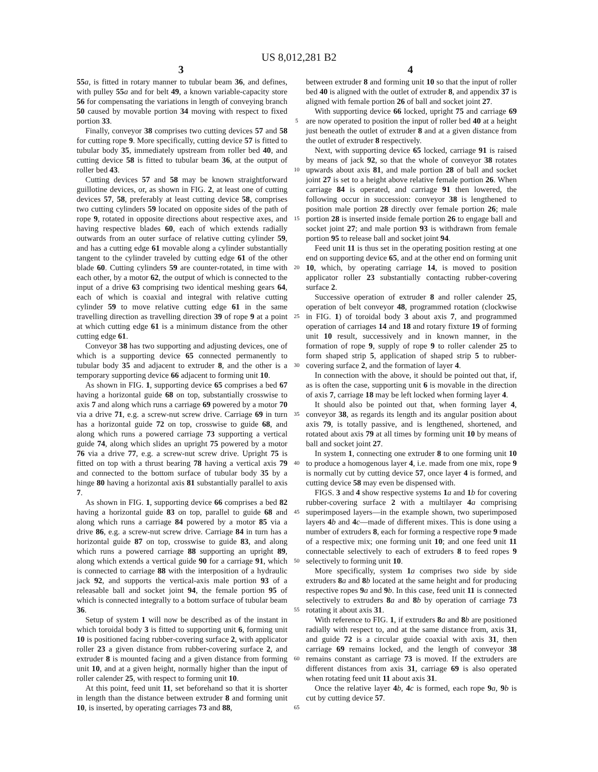US 8,012,281 B2
3 4
55 a, is fitted in rotary manner to tubular beam 36, and defines, with pulley 55 a and for belt 49, a known variable-capacity store 56 for compensating the variations in length of conveying branch 50 caused by movable portion 34 moving with respect to fixed portion 33.
Finally, conveyor 38 comprises two cutting devices 57 and 58 for cutting rope 9. More specifically, cutting device 57 is fitted to tubular body 35, immediately upstream from roller bed 40, and cutting device 58 is fitted to tubular beam 36, at the output of roller bed 43.
Cutting devices 57 and 58 may be known straightforward guillotine devices, or, as shown in FIG. 2, at least one of cutting devices 57, 58, preferably at least cutting device 58, comprises two cutting cylinders 59 located on opposite sides of the path of rope 9, rotated in opposite directions about respective axes, and having respective blades 60, each of which extends radially outwards from an outer surface of relative cutting cylinder 59, and has a cutting edge 61 movable along a cylinder substantially tangent to the cylinder traveled by cutting edge 61 of the other blade 60. Cutting cylinders 59 are counter-rotated, in time with each other, by a motor 62, the output of which is connected to the input of a drive 63 comprising two identical meshing gears 64, each of which is coaxial and integral with relative cutting cylinder 59 to move relative cutting edge 61 in the same travelling direction as travelling direction 39 of rope 9 at a point at which cutting edge 61 is a minimum distance from the other cutting edge 61.
Conveyor 38 has two supporting and adjusting devices, one of which is a supporting device 65 connected permanently to tubular body 35 and adjacent to extruder 8, and the other is a temporary supporting device 66 adjacent to forming unit 10.
As shown in FIG. 1, supporting device 65 comprises a bed 67 having a horizontal guide 68 on top, substantially crosswise to axis 7 and along which runs a carriage 69 powered by a motor 70 via a drive 71, e.g. a screw-nut screw drive. Carriage 69 in turn has a horizontal guide 72 on top, crosswise to guide 68, and along which runs a powered carriage 73 supporting a vertical guide 74, along which slides an upright 75 powered by a motor 76 via a drive 77, e.g. a screw-nut screw drive. Upright 75 is fitted on top with a thrust bearing 78 having a vertical axis 79 and connected to the bottom surface of tubular body 35 by a hinge 80 having a horizontal axis 81 substantially parallel to axis 7.
As shown in FIG. 1, supporting device 66 comprises a bed 82 having a horizontal guide 83 on top, parallel to guide 68 and along which runs a carriage 84 powered by a motor 85 via a drive 86, e.g. a screw-nut screw drive. Carriage 84 in turn has a horizontal guide 87 on top, crosswise to guide 83, and along which runs a powered carriage 88 supporting an upright 89, along which extends a vertical guide 90 for a carriage 91, which is connected to carriage 88 with the interposition of a hydraulic jack 92, and supports the vertical-axis male portion 93 of a releasable ball and socket joint 94, the female portion 95 of which is connected integrally to a bottom surface of tubular beam 36.
Setup of system 1 will now be described as of the instant in which toroidal body 3 is fitted to supporting unit 6, forming unit 10 is positioned facing rubber-covering surface 2, with applicator roller 23 a given distance from rubber-covering surface 2, and extruder 8 is mounted facing and a given distance from forming unit 10, and at a given height, normally higher than the input of roller calender 25, with respect to forming unit 10.
At this point, feed unit 11, set beforehand so that it is shorter in length than the distance between extruder 8 and forming unit 10, is inserted, by operating carriages 73 and 88,
5
10
15
20
25
30
35
40
45
50
55
60
65
between extruder 8 and forming unit 10 so that the input of roller bed 40 is aligned with the outlet of extruder 8, and appendix 37 is aligned with female portion 26 of ball and socket joint 27.
With supporting device 66 locked, upright 75 and carriage 69 are now operated to position the input of roller bed 40 at a height just beneath the outlet of extruder 8 and at a given distance from the outlet of extruder 8 respectively.
Next, with supporting device 65 locked, carriage 91 is raised by means of jack 92, so that the whole of conveyor 38 rotates upwards about axis 81, and male portion 28 of ball and socket joint 27 is set to a height above relative female portion 26. When carriage 84 is operated, and carriage 91 then lowered, the following occur in succession: conveyor 38 is lengthened to position male portion 28 directly over female portion 26; male portion 28 is inserted inside female portion 26 to engage ball and socket joint 27; and male portion 93 is withdrawn from female portion 95 to release ball and socket joint 94.
Feed unit 11 is thus set in the operating position resting at one end on supporting device 65, and at the other end on forming unit 10, which, by operating carriage 14, is moved to position applicator roller 23 substantially contacting rubber-covering surface 2.
Successive operation of extruder 8 and roller calender 25, operation of belt conveyor 48, programmed rotation (clockwise in FIG. 1) of toroidal body 3 about axis 7, and programmed operation of carriages 14 and 18 and rotary fixture 19 of forming unit 10 result, successively and in known manner, in the formation of rope 9, supply of rope 9 to roller calender 25 to form shaped strip 5, application of shaped strip 5 to rubber-covering surface 2, and the formation of layer 4.
In connection with the above, it should be pointed out that, if, as is often the case, supporting unit 6 is movable in the direction of axis 7, carriage 18 may be left locked when forming layer 4.
It should also be pointed out that, when forming layer 4, conveyor 38, as regards its length and its angular position about axis 79, is totally passive, and is lengthened, shortened, and rotated about axis 79 at all times by forming unit 10 by means of ball and socket joint 27.
In system 1, connecting one extruder 8 to one forming unit 10 to produce a homogenous layer 4, i.e. made from one mix, rope 9 is normally cut by cutting device 57, once layer 4 is formed, and cutting device 58 may even be dispensed with.
FIGS. 3 and 4 show respective systems 1 a and 1 b for covering rubber-covering surface 2 with a multilayer 4 a comprising superimposed layers—in the example shown, two superimposed layers 4 b and 4 c—made of different mixes. This is done using a number of extruders 8, each for forming a respective rope 9 made of a respective mix; one forming unit 10; and one feed unit 11 connectable selectively to each of extruders 8 to feed ropes 9 selectively to forming unit 10.
More specifically, system 1 a comprises two side by side extruders 8 a and 8 b located at the same height and for producing respective ropes 9 a and 9 b. In this case, feed unit 11 is connected selectively to extruders 8 a and 8 b by operation of carriage 73 rotating it about axis 31.
With reference to FIG. 1, if extruders 8 a and 8 b are positioned radially with respect to, and at the same distance from, axis 31, and guide 72 is a circular guide coaxial with axis 31, then carriage 69 remains locked, and the length of conveyor 38 remains constant as carriage 73 is moved. If the extruders are different distances from axis 31, carriage 69 is also operated when rotating feed unit 11 about axis 31.
Once the relative layer 4 b, 4 c is formed, each rope 9 a, 9 b is cut by cutting device 57.